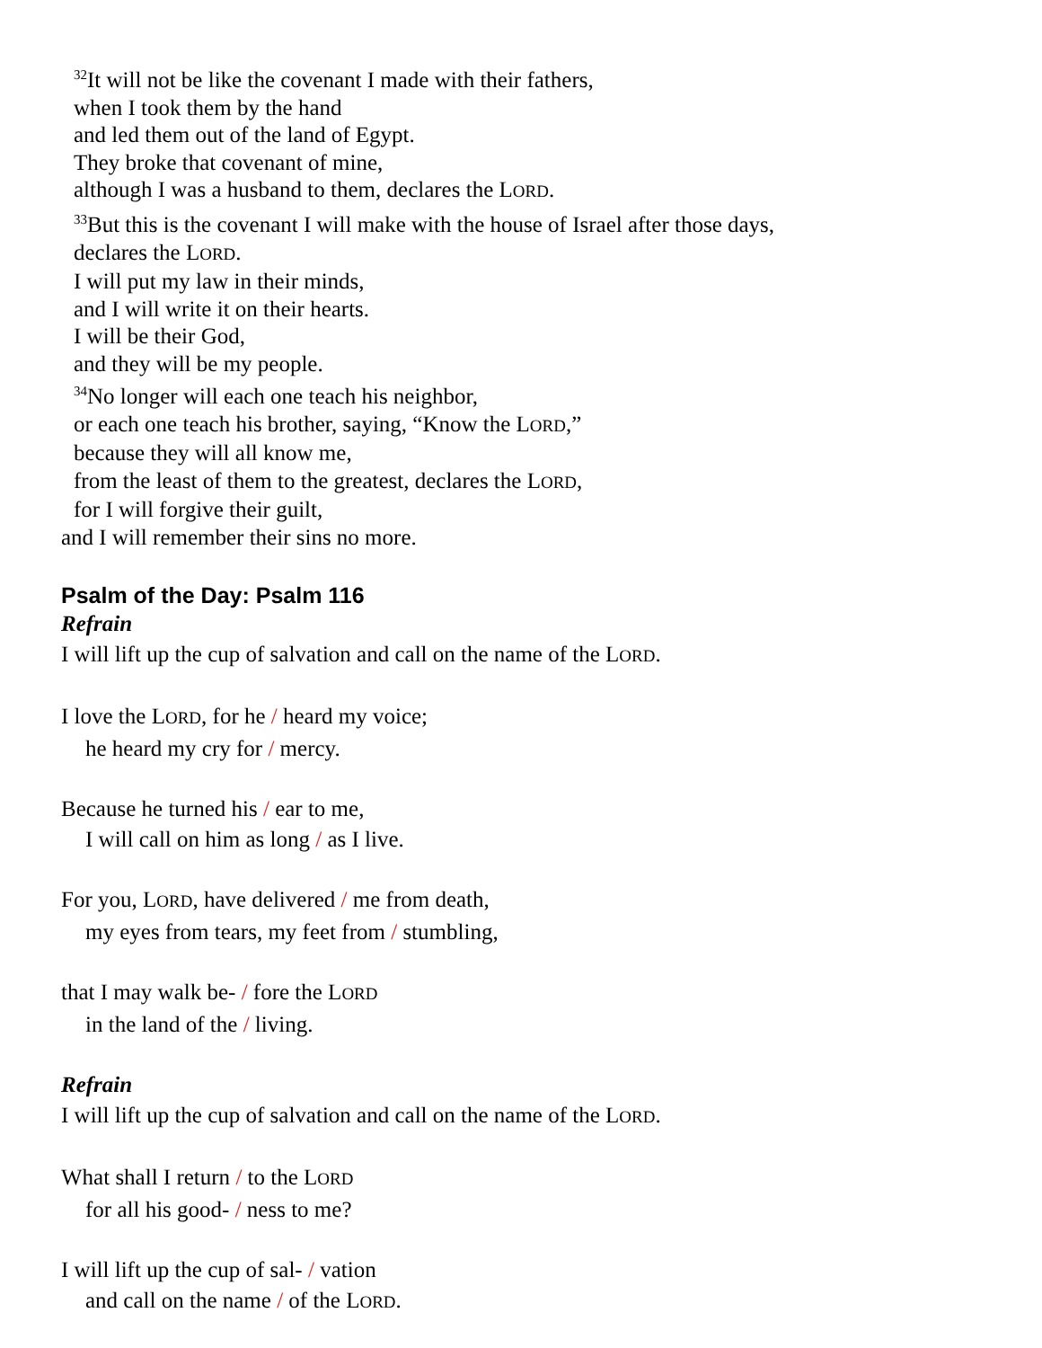<sup>32</sup> It will not be like the covenant I made with their fathers,
when I took them by the hand
and led them out of the land of Egypt.
They broke that covenant of mine,
although I was a husband to them, declares the LORD.
<sup>33</sup> But this is the covenant I will make with the house of Israel after those days,
declares the LORD.
I will put my law in their minds,
and I will write it on their hearts.
I will be their God,
and they will be my people.
<sup>34</sup> No longer will each one teach his neighbor,
or each one teach his brother, saying, “Know the LORD,”
because they will all know me,
from the least of them to the greatest, declares the LORD,
for I will forgive their guilt,
and I will remember their sins no more.
Psalm of the Day: Psalm 116
Refrain
I will lift up the cup of salvation and call on the name of the LORD.
I love the LORD, for he / heard my voice;
he heard my cry for / mercy.
Because he turned his / ear to me,
I will call on him as long / as I live.
For you, LORD, have delivered / me from death,
my eyes from tears, my feet from / stumbling,
that I may walk be- / fore the LORD
in the land of the / living.
Refrain
I will lift up the cup of salvation and call on the name of the LORD.
What shall I return / to the LORD
for all his good- / ness to me?
I will lift up the cup of sal- / vation
and call on the name / of the LORD.